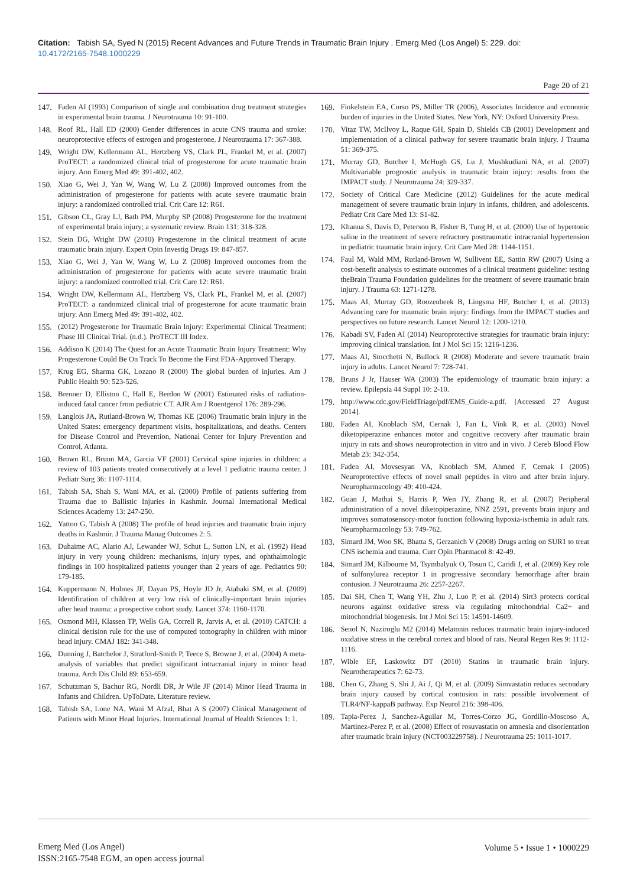Citation: Tabish SA, Syed N (2015) Recent Advances and Future Trends in Traumatic Brain Injury . Emerg Med (Los Angel) 5: 229. doi:
10.4172/2165-7548.1000229
Page 20 of 21
147. Faden AI (1993) Comparison of single and combination drug treatment strategies in experimental brain trauma. J Neurotrauma 10: 91-100.
148. Roof RL, Hall ED (2000) Gender differences in acute CNS trauma and stroke: neuroprotective effects of estrogen and progesterone. J Neurotrauma 17: 367-388.
149. Wright DW, Kellermann AL, Hertzberg VS, Clark PL, Frankel M, et al. (2007) ProTECT: a randomized clinical trial of progesterone for acute traumatic brain injury. Ann Emerg Med 49: 391-402, 402.
150. Xiao G, Wei J, Yan W, Wang W, Lu Z (2008) Improved outcomes from the administration of progesterone for patients with acute severe traumatic brain injury: a randomized controlled trial. Crit Care 12: R61.
151. Gibson CL, Gray LJ, Bath PM, Murphy SP (2008) Progesterone for the treatment of experimental brain injury; a systematic review. Brain 131: 318-328.
152. Stein DG, Wright DW (2010) Progesterone in the clinical treatment of acute traumatic brain injury. Expert Opin Investig Drugs 19: 847-857.
153. Xiao G, Wei J, Yan W, Wang W, Lu Z (2008) Improved outcomes from the administration of progesterone for patients with acute severe traumatic brain injury: a randomized controlled trial. Crit Care 12: R61.
154. Wright DW, Kellermann AL, Hertzberg VS, Clark PL, Frankel M, et al. (2007) ProTECT: a randomized clinical trial of progesterone for acute traumatic brain injury. Ann Emerg Med 49: 391-402, 402.
155. (2012) Progesterone for Traumatic Brain Injury: Experimental Clinical Treatment: Phase III Clinical Trial. (n.d.). ProTECT III Index.
156. Addison K (2014) The Quest for an Acute Traumatic Brain Injury Treatment: Why Progesterone Could Be On Track To Become the First FDA-Approved Therapy.
157. Krug EG, Sharma GK, Lozano R (2000) The global burden of injuries. Am J Public Health 90: 523-526.
158. Brenner D, Elliston C, Hall E, Berdon W (2001) Estimated risks of radiation-induced fatal cancer from pediatric CT. AJR Am J Roentgenol 176: 289-296.
159. Langlois JA, Rutland-Brown W, Thomas KE (2006) Traumatic brain injury in the United States: emergency department visits, hospitalizations, and deaths. Centers for Disease Control and Prevention, National Center for Injury Prevention and Control, Atlanta.
160. Brown RL, Brunn MA, Garcia VF (2001) Cervical spine injuries in children: a review of 103 patients treated consecutively at a level 1 pediatric trauma center. J Pediatr Surg 36: 1107-1114.
161. Tabish SA, Shah S, Wani MA, et al. (2000) Profile of patients suffering from Trauma due to Ballistic Injuries in Kashmir. Journal International Medical Sciences Academy 13: 247-250.
162. Yattoo G, Tabish A (2008) The profile of head injuries and traumatic brain injury deaths in Kashmir. J Trauma Manag Outcomes 2: 5.
163. Duhaime AC, Alario AJ, Lewander WJ, Schut L, Sutton LN, et al. (1992) Head injury in very young children: mechanisms, injury types, and ophthalmologic findings in 100 hospitalized patients younger than 2 years of age. Pediatrics 90: 179-185.
164. Kuppermann N, Holmes JF, Dayan PS, Hoyle JD Jr, Atabaki SM, et al. (2009) Identification of children at very low risk of clinically-important brain injuries after head trauma: a prospective cohort study. Lancet 374: 1160-1170.
165. Osmond MH, Klassen TP, Wells GA, Correll R, Jarvis A, et al. (2010) CATCH: a clinical decision rule for the use of computed tomography in children with minor head injury. CMAJ 182: 341-348.
166. Dunning J, Batchelor J, Stratford-Smith P, Teece S, Browne J, et al. (2004) A meta-analysis of variables that predict significant intracranial injury in minor head trauma. Arch Dis Child 89: 653-659.
167. Schutzman S, Bachur RG, Nordli DR, Jr Wile JF (2014) Minor Head Trauma in Infants and Children. UpToDate. Literature review.
168. Tabish SA, Lone NA, Wani M Afzal, Bhat A S (2007) Clinical Management of Patients with Minor Head Injuries. International Journal of Health Sciences 1: 1.
169. Finkelstein EA, Corso PS, Miller TR (2006), Associates Incidence and economic burden of injuries in the United States. New York, NY: Oxford University Press.
170. Vitaz TW, McIlvoy L, Raque GH, Spain D, Shields CB (2001) Development and implementation of a clinical pathway for severe traumatic brain injury. J Trauma 51: 369-375.
171. Murray GD, Butcher I, McHugh GS, Lu J, Mushkudiani NA, et al. (2007) Multivariable prognostic analysis in traumatic brain injury: results from the IMPACT study. J Neurotrauma 24: 329-337.
172. Society of Critical Care Medicine (2012) Guidelines for the acute medical management of severe traumatic brain injury in infants, children, and adolescents. Pediatr Crit Care Med 13: S1-82.
173. Khanna S, Davis D, Peterson B, Fisher B, Tung H, et al. (2000) Use of hypertonic saline in the treatment of severe refractory posttraumatic intracranial hypertension in pediatric traumatic brain injury. Crit Care Med 28: 1144-1151.
174. Faul M, Wald MM, Rutland-Brown W, Sullivent EE, Sattin RW (2007) Using a cost-benefit analysis to estimate outcomes of a clinical treatment guideline: testing theBrain Trauma Foundation guidelines for the treatment of severe traumatic brain injury. J Trauma 63: 1271-1278.
175. Maas AI, Murray GD, Roozenbeek B, Lingsma HF, Butcher I, et al. (2013) Advancing care for traumatic brain injury: findings from the IMPACT studies and perspectives on future research. Lancet Neurol 12: 1200-1210.
176. Kabadi SV, Faden AI (2014) Neuroprotective strategies for traumatic brain injury: improving clinical translation. Int J Mol Sci 15: 1216-1236.
177. Maas AI, Stocchetti N, Bullock R (2008) Moderate and severe traumatic brain injury in adults. Lancet Neurol 7: 728-741.
178. Bruns J Jr, Hauser WA (2003) The epidemiology of traumatic brain injury: a review. Epilepsia 44 Suppl 10: 2-10.
179. http://www.cdc.gov/FieldTriage/pdf/EMS_Guide-a.pdf. [Accessed 27 August 2014].
180. Faden AI, Knoblach SM, Cernak I, Fan L, Vink R, et al. (2003) Novel diketopiperazine enhances motor and cognitive recovery after traumatic brain injury in rats and shows neuroprotection in vitro and in vivo. J Cereb Blood Flow Metab 23: 342-354.
181. Faden AI, Movsesyan VA, Knoblach SM, Ahmed F, Cernak I (2005) Neuroprotective effects of novel small peptides in vitro and after brain injury. Neuropharmacology 49: 410-424.
182. Guan J, Mathai S, Harris P, Wen JY, Zhang R, et al. (2007) Peripheral administration of a novel diketopiperazine, NNZ 2591, prevents brain injury and improves somatosensory-motor function following hypoxia-ischemia in adult rats. Neuropharmacology 53: 749-762.
183. Simard JM, Woo SK, Bhatta S, Gerzanich V (2008) Drugs acting on SUR1 to treat CNS ischemia and trauma. Curr Opin Pharmacol 8: 42-49.
184. Simard JM, Kilbourne M, Tsymbalyuk O, Tosun C, Caridi J, et al. (2009) Key role of sulfonylurea receptor 1 in progressive secondary hemorrhage after brain contusion. J Neurotrauma 26: 2257-2267.
185. Dai SH, Chen T, Wang YH, Zhu J, Luo P, et al. (2014) Sirt3 protects cortical neurons against oxidative stress via regulating mitochondrial Ca2+ and mitochondrial biogenesis. Int J Mol Sci 15: 14591-14609.
186. Senol N, Naziroglu M2 (2014) Melatonin reduces traumatic brain injury-induced oxidative stress in the cerebral cortex and blood of rats. Neural Regen Res 9: 1112-1116.
187. Wible EF, Laskowitz DT (2010) Statins in traumatic brain injury. Neurotherapeutics 7: 62-73.
188. Chen G, Zhang S, Shi J, Ai J, Qi M, et al. (2009) Simvastatin reduces secondary brain injury caused by cortical contusion in rats: possible involvement of TLR4/NF-kappaB pathway. Exp Neurol 216: 398-406.
189. Tapia-Perez J, Sanchez-Aguilar M, Torres-Corzo JG, Gordillo-Moscoso A, Martinez-Perez P, et al. (2008) Effect of rosuvastatin on amnesia and disorientation after traumatic brain injury (NCT003229758). J Neurotrauma 25: 1011-1017.
Emerg Med (Los Angel)
ISSN:2165-7548 EGM, an open access journal
Volume 5 • Issue 1 • 1000229